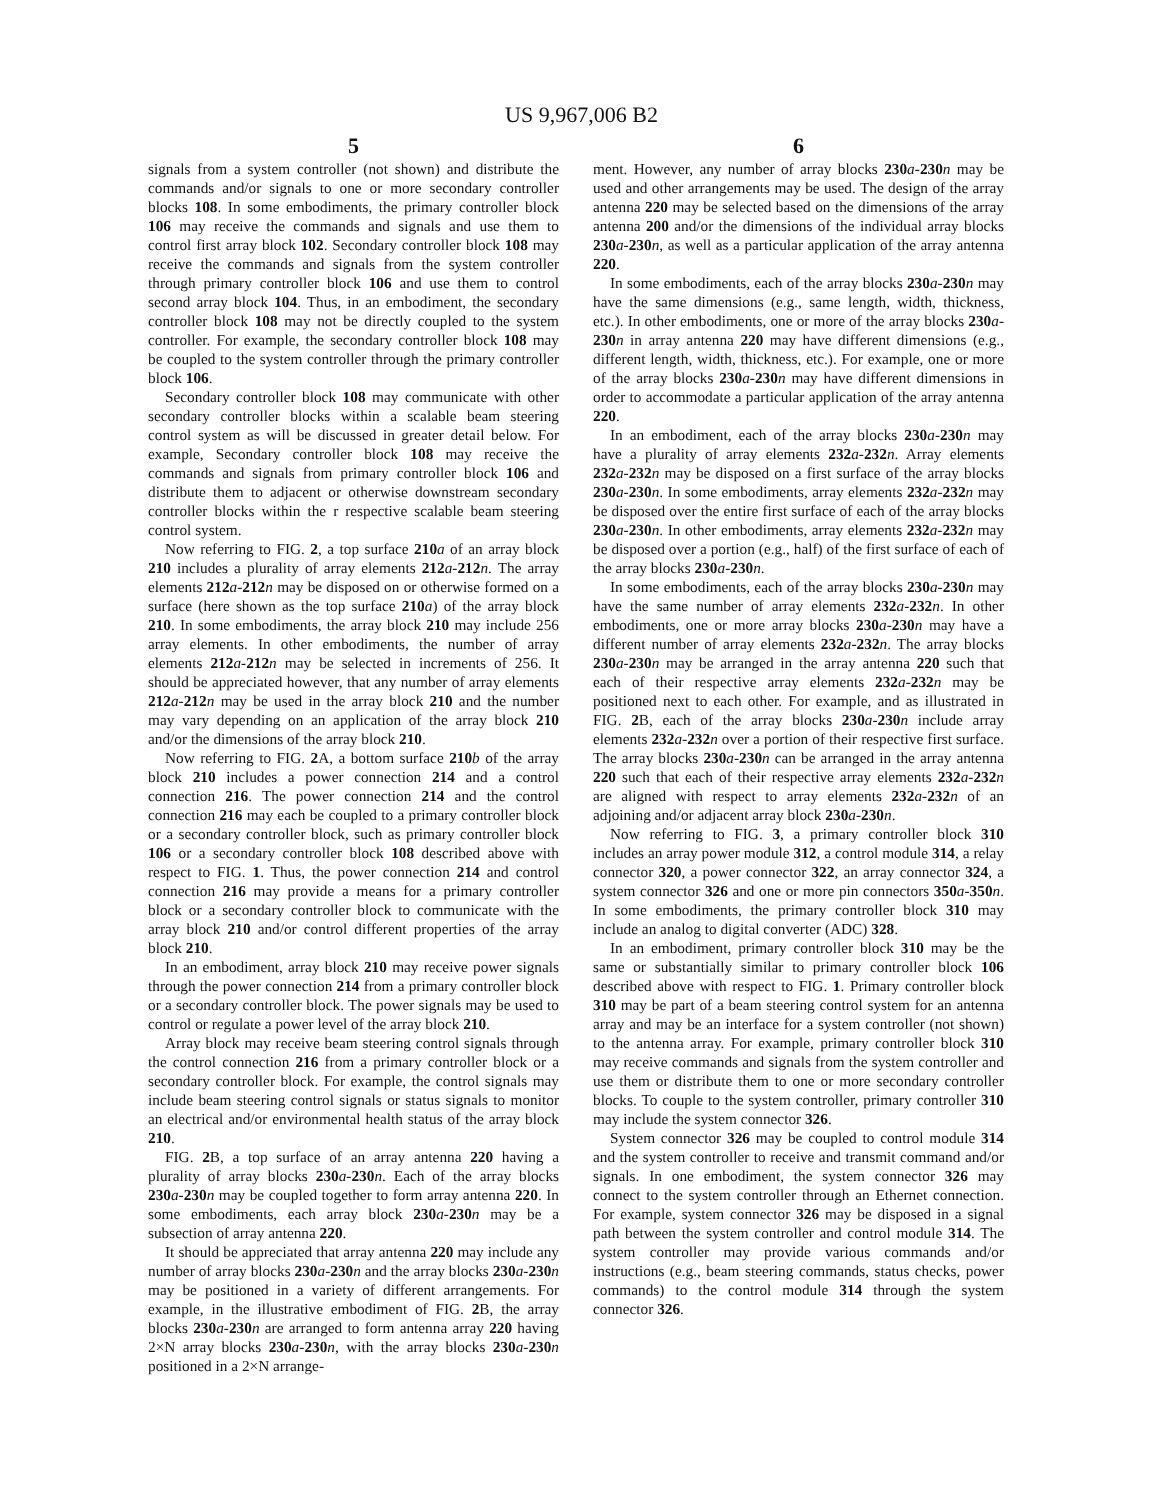US 9,967,006 B2
5
signals from a system controller (not shown) and distribute the commands and/or signals to one or more secondary controller blocks 108. In some embodiments, the primary controller block 106 may receive the commands and signals and use them to control first array block 102. Secondary controller block 108 may receive the commands and signals from the system controller through primary controller block 106 and use them to control second array block 104. Thus, in an embodiment, the secondary controller block 108 may not be directly coupled to the system controller. For example, the secondary controller block 108 may be coupled to the system controller through the primary controller block 106.
Secondary controller block 108 may communicate with other secondary controller blocks within a scalable beam steering control system as will be discussed in greater detail below. For example, Secondary controller block 108 may receive the commands and signals from primary controller block 106 and distribute them to adjacent or otherwise downstream secondary controller blocks within the r respective scalable beam steering control system.
Now referring to FIG. 2, a top surface 210 a of an array block 210 includes a plurality of array elements 212 a-212 n. The array elements 212 a-212 n may be disposed on or otherwise formed on a surface (here shown as the top surface 210 a) of the array block 210. In some embodiments, the array block 210 may include 256 array elements. In other embodiments, the number of array elements 212 a-212 n may be selected in increments of 256. It should be appreciated however, that any number of array elements 212 a-212 n may be used in the array block 210 and the number may vary depending on an application of the array block 210 and/or the dimensions of the array block 210.
Now referring to FIG. 2 A, a bottom surface 210 b of the array block 210 includes a power connection 214 and a control connection 216. The power connection 214 and the control connection 216 may each be coupled to a primary controller block or a secondary controller block, such as primary controller block 106 or a secondary controller block 108 described above with respect to FIG. 1. Thus, the power connection 214 and control connection 216 may provide a means for a primary controller block or a secondary controller block to communicate with the array block 210 and/or control different properties of the array block 210.
In an embodiment, array block 210 may receive power signals through the power connection 214 from a primary controller block or a secondary controller block. The power signals may be used to control or regulate a power level of the array block 210.
Array block may receive beam steering control signals through the control connection 216 from a primary controller block or a secondary controller block. For example, the control signals may include beam steering control signals or status signals to monitor an electrical and/or environmental health status of the array block 210.
FIG. 2 B, a top surface of an array antenna 220 having a plurality of array blocks 230 a-230 n. Each of the array blocks 230 a-230 n may be coupled together to form array antenna 220. In some embodiments, each array block 230 a-230 n may be a subsection of array antenna 220.
It should be appreciated that array antenna 220 may include any number of array blocks 230 a-230 n and the array blocks 230 a-230 n may be positioned in a variety of different arrangements. For example, in the illustrative embodiment of FIG. 2 B, the array blocks 230 a-230 n are arranged to form antenna array 220 having 2×N array blocks 230 a-230 n, with the array blocks 230 a-230 n positioned in a 2×N arrange-
6
ment. However, any number of array blocks 230 a-230 n may be used and other arrangements may be used. The design of the array antenna 220 may be selected based on the dimensions of the array antenna 200 and/or the dimensions of the individual array blocks 230 a-230 n, as well as a particular application of the array antenna 220.
In some embodiments, each of the array blocks 230 a-230 n may have the same dimensions (e.g., same length, width, thickness, etc.). In other embodiments, one or more of the array blocks 230 a-230 n in array antenna 220 may have different dimensions (e.g., different length, width, thickness, etc.). For example, one or more of the array blocks 230 a-230 n may have different dimensions in order to accommodate a particular application of the array antenna 220.
In an embodiment, each of the array blocks 230 a-230 n may have a plurality of array elements 232 a-232 n. Array elements 232 a-232 n may be disposed on a first surface of the array blocks 230 a-230 n. In some embodiments, array elements 232 a-232 n may be disposed over the entire first surface of each of the array blocks 230 a-230 n. In other embodiments, array elements 232 a-232 n may be disposed over a portion (e.g., half) of the first surface of each of the array blocks 230 a-230 n.
In some embodiments, each of the array blocks 230 a-230 n may have the same number of array elements 232 a-232 n. In other embodiments, one or more array blocks 230 a-230 n may have a different number of array elements 232 a-232 n. The array blocks 230 a-230 n may be arranged in the array antenna 220 such that each of their respective array elements 232 a-232 n may be positioned next to each other. For example, and as illustrated in FIG. 2 B, each of the array blocks 230 a-230 n include array elements 232 a-232 n over a portion of their respective first surface. The array blocks 230 a-230 n can be arranged in the array antenna 220 such that each of their respective array elements 232 a-232 n are aligned with respect to array elements 232 a-232 n of an adjoining and/or adjacent array block 230 a-230 n.
Now referring to FIG. 3, a primary controller block 310 includes an array power module 312, a control module 314, a relay connector 320, a power connector 322, an array connector 324, a system connector 326 and one or more pin connectors 350 a-350 n. In some embodiments, the primary controller block 310 may include an analog to digital converter (ADC) 328.
In an embodiment, primary controller block 310 may be the same or substantially similar to primary controller block 106 described above with respect to FIG. 1. Primary controller block 310 may be part of a beam steering control system for an antenna array and may be an interface for a system controller (not shown) to the antenna array. For example, primary controller block 310 may receive commands and signals from the system controller and use them or distribute them to one or more secondary controller blocks. To couple to the system controller, primary controller 310 may include the system connector 326.
System connector 326 may be coupled to control module 314 and the system controller to receive and transmit command and/or signals. In one embodiment, the system connector 326 may connect to the system controller through an Ethernet connection. For example, system connector 326 may be disposed in a signal path between the system controller and control module 314. The system controller may provide various commands and/or instructions (e.g., beam steering commands, status checks, power commands) to the control module 314 through the system connector 326.